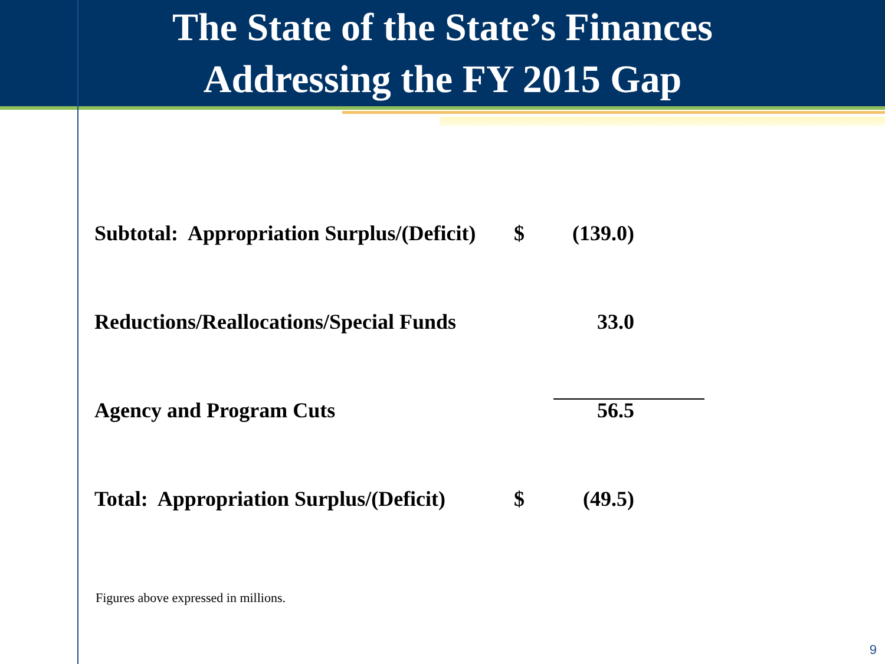The State of the State’s Finances
Addressing the FY 2015 Gap
| Subtotal: Appropriation Surplus/(Deficit) | $ | (139.0) |
| Reductions/Reallocations/Special Funds | | 33.0 |
| Agency and Program Cuts | | 56.5 |
| Total: Appropriation Surplus/(Deficit) | $ | (49.5) |
Figures above expressed in millions.
9